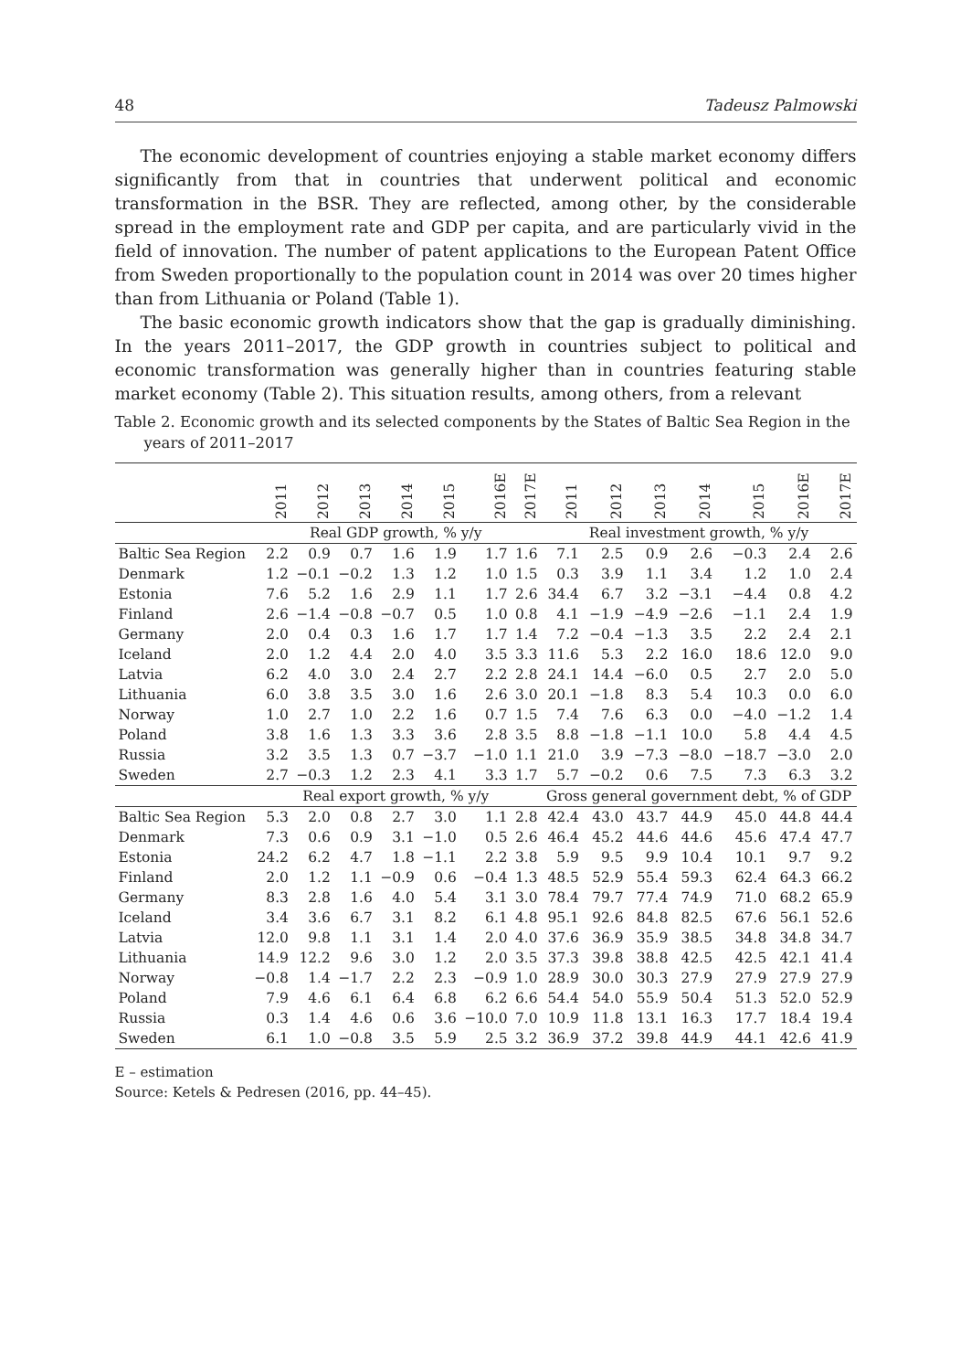48 Tadeusz Palmowski
The economic development of countries enjoying a stable market economy differs significantly from that in countries that underwent political and economic transformation in the BSR. They are reflected, among other, by the considerable spread in the employment rate and GDP per capita, and are particularly vivid in the field of innovation. The number of patent applications to the European Patent Office from Sweden proportionally to the population count in 2014 was over 20 times higher than from Lithuania or Poland (Table 1).
The basic economic growth indicators show that the gap is gradually diminishing. In the years 2011–2017, the GDP growth in countries subject to political and economic transformation was generally higher than in countries featuring stable market economy (Table 2). This situation results, among others, from a relevant
Table 2. Economic growth and its selected components by the States of Baltic Sea Region in the years of 2011–2017
| | 2011 | 2012 | 2013 | 2014 | 2015 | 2016E | 2017E | 2011 | 2012 | 2013 | 2014 | 2015 | 2016E | 2017E |
| --- | --- | --- | --- | --- | --- | --- | --- | --- | --- | --- | --- | --- | --- | --- |
| | Real GDP growth, % y/y | | | | | | | Real investment growth, % y/y | | | | | | |
| Baltic Sea Region | 2.2 | 0.9 | 0.7 | 1.6 | 1.9 | 1.7 | 1.6 | 7.1 | 2.5 | 0.9 | 2.6 | −0.3 | 2.4 | 2.6 |
| Denmark | 1.2 | −0.1 | −0.2 | 1.3 | 1.2 | 1.0 | 1.5 | 0.3 | 3.9 | 1.1 | 3.4 | 1.2 | 1.0 | 2.4 |
| Estonia | 7.6 | 5.2 | 1.6 | 2.9 | 1.1 | 1.7 | 2.6 | 34.4 | 6.7 | 3.2 | −3.1 | −4.4 | 0.8 | 4.2 |
| Finland | 2.6 | −1.4 | −0.8 | −0.7 | 0.5 | 1.0 | 0.8 | 4.1 | −1.9 | −4.9 | −2.6 | −1.1 | 2.4 | 1.9 |
| Germany | 2.0 | 0.4 | 0.3 | 1.6 | 1.7 | 1.7 | 1.4 | 7.2 | −0.4 | −1.3 | 3.5 | 2.2 | 2.4 | 2.1 |
| Iceland | 2.0 | 1.2 | 4.4 | 2.0 | 4.0 | 3.5 | 3.3 | 11.6 | 5.3 | 2.2 | 16.0 | 18.6 | 12.0 | 9.0 |
| Latvia | 6.2 | 4.0 | 3.0 | 2.4 | 2.7 | 2.2 | 2.8 | 24.1 | 14.4 | −6.0 | 0.5 | 2.7 | 2.0 | 5.0 |
| Lithuania | 6.0 | 3.8 | 3.5 | 3.0 | 1.6 | 2.6 | 3.0 | 20.1 | −1.8 | 8.3 | 5.4 | 10.3 | 0.0 | 6.0 |
| Norway | 1.0 | 2.7 | 1.0 | 2.2 | 1.6 | 0.7 | 1.5 | 7.4 | 7.6 | 6.3 | 0.0 | −4.0 | −1.2 | 1.4 |
| Poland | 3.8 | 1.6 | 1.3 | 3.3 | 3.6 | 2.8 | 3.5 | 8.8 | −1.8 | −1.1 | 10.0 | 5.8 | 4.4 | 4.5 |
| Russia | 3.2 | 3.5 | 1.3 | 0.7 | −3.7 | −1.0 | 1.1 | 21.0 | 3.9 | −7.3 | −8.0 | −18.7 | −3.0 | 2.0 |
| Sweden | 2.7 | −0.3 | 1.2 | 2.3 | 4.1 | 3.3 | 1.7 | 5.7 | −0.2 | 0.6 | 7.5 | 7.3 | 6.3 | 3.2 |
| | Real export growth, % y/y | | | | | | | Gross general government debt, % of GDP | | | | | | |
| Baltic Sea Region | 5.3 | 2.0 | 0.8 | 2.7 | 3.0 | 1.1 | 2.8 | 42.4 | 43.0 | 43.7 | 44.9 | 45.0 | 44.8 | 44.4 |
| Denmark | 7.3 | 0.6 | 0.9 | 3.1 | −1.0 | 0.5 | 2.6 | 46.4 | 45.2 | 44.6 | 44.6 | 45.6 | 47.4 | 47.7 |
| Estonia | 24.2 | 6.2 | 4.7 | 1.8 | −1.1 | 2.2 | 3.8 | 5.9 | 9.5 | 9.9 | 10.4 | 10.1 | 9.7 | 9.2 |
| Finland | 2.0 | 1.2 | 1.1 | −0.9 | 0.6 | −0.4 | 1.3 | 48.5 | 52.9 | 55.4 | 59.3 | 62.4 | 64.3 | 66.2 |
| Germany | 8.3 | 2.8 | 1.6 | 4.0 | 5.4 | 3.1 | 3.0 | 78.4 | 79.7 | 77.4 | 74.9 | 71.0 | 68.2 | 65.9 |
| Iceland | 3.4 | 3.6 | 6.7 | 3.1 | 8.2 | 6.1 | 4.8 | 95.1 | 92.6 | 84.8 | 82.5 | 67.6 | 56.1 | 52.6 |
| Latvia | 12.0 | 9.8 | 1.1 | 3.1 | 1.4 | 2.0 | 4.0 | 37.6 | 36.9 | 35.9 | 38.5 | 34.8 | 34.8 | 34.7 |
| Lithuania | 14.9 | 12.2 | 9.6 | 3.0 | 1.2 | 2.0 | 3.5 | 37.3 | 39.8 | 38.8 | 42.5 | 42.5 | 42.1 | 41.4 |
| Norway | −0.8 | 1.4 | −1.7 | 2.2 | 2.3 | −0.9 | 1.0 | 28.9 | 30.0 | 30.3 | 27.9 | 27.9 | 27.9 | 27.9 |
| Poland | 7.9 | 4.6 | 6.1 | 6.4 | 6.8 | 6.2 | 6.6 | 54.4 | 54.0 | 55.9 | 50.4 | 51.3 | 52.0 | 52.9 |
| Russia | 0.3 | 1.4 | 4.6 | 0.6 | 3.6 | −10.0 | 7.0 | 10.9 | 11.8 | 13.1 | 16.3 | 17.7 | 18.4 | 19.4 |
| Sweden | 6.1 | 1.0 | −0.8 | 3.5 | 5.9 | 2.5 | 3.2 | 36.9 | 37.2 | 39.8 | 44.9 | 44.1 | 42.6 | 41.9 |
E – estimation
Source: Ketels & Pedresen (2016, pp. 44–45).